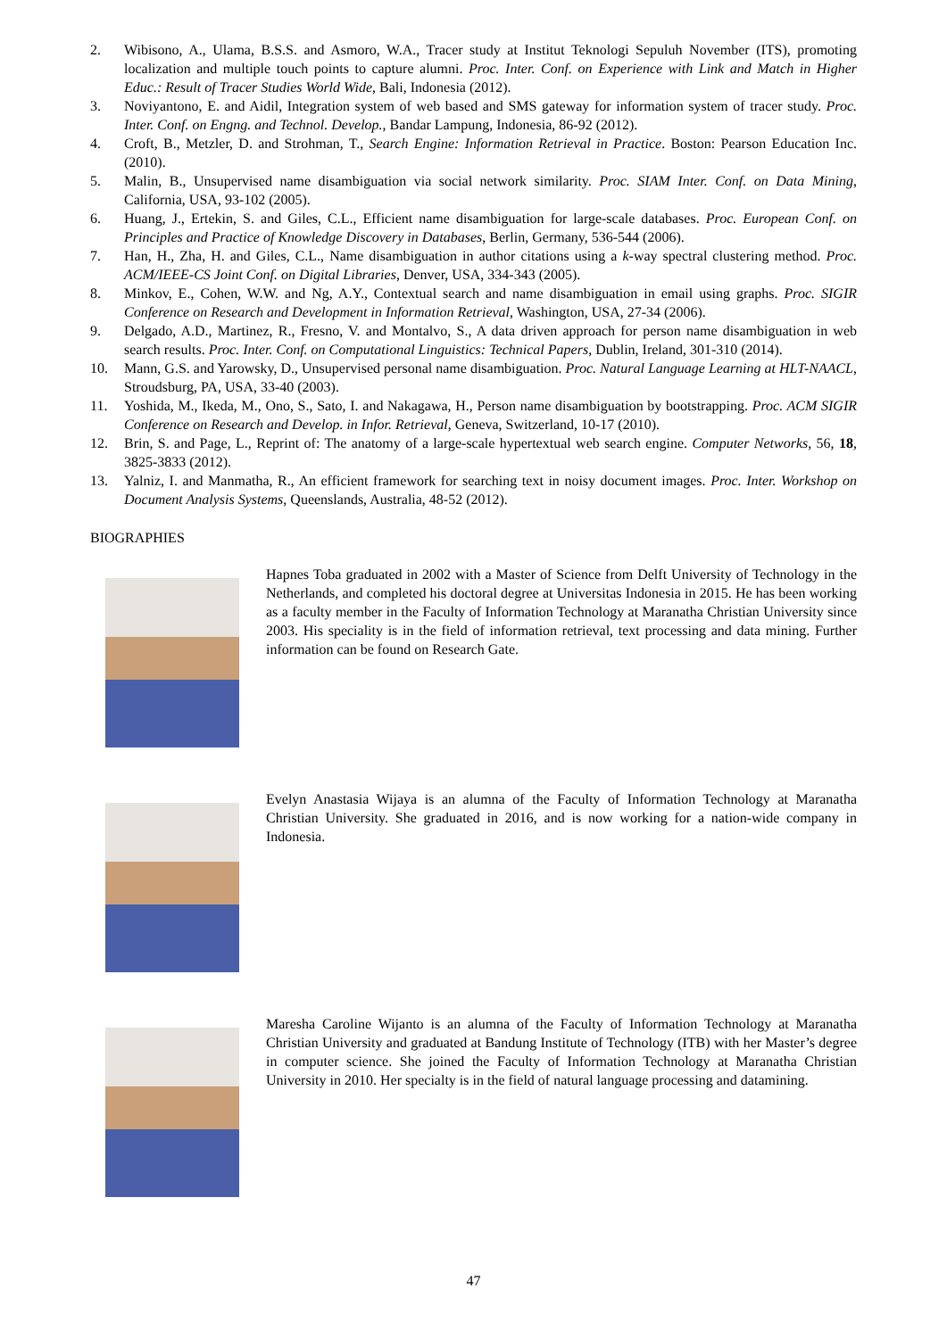2. Wibisono, A., Ulama, B.S.S. and Asmoro, W.A., Tracer study at Institut Teknologi Sepuluh November (ITS), promoting localization and multiple touch points to capture alumni. Proc. Inter. Conf. on Experience with Link and Match in Higher Educ.: Result of Tracer Studies World Wide, Bali, Indonesia (2012).
3. Noviyantono, E. and Aidil, Integration system of web based and SMS gateway for information system of tracer study. Proc. Inter. Conf. on Engng. and Technol. Develop., Bandar Lampung, Indonesia, 86-92 (2012).
4. Croft, B., Metzler, D. and Strohman, T., Search Engine: Information Retrieval in Practice. Boston: Pearson Education Inc. (2010).
5. Malin, B., Unsupervised name disambiguation via social network similarity. Proc. SIAM Inter. Conf. on Data Mining, California, USA, 93-102 (2005).
6. Huang, J., Ertekin, S. and Giles, C.L., Efficient name disambiguation for large-scale databases. Proc. European Conf. on Principles and Practice of Knowledge Discovery in Databases, Berlin, Germany, 536-544 (2006).
7. Han, H., Zha, H. and Giles, C.L., Name disambiguation in author citations using a k-way spectral clustering method. Proc. ACM/IEEE-CS Joint Conf. on Digital Libraries, Denver, USA, 334-343 (2005).
8. Minkov, E., Cohen, W.W. and Ng, A.Y., Contextual search and name disambiguation in email using graphs. Proc. SIGIR Conference on Research and Development in Information Retrieval, Washington, USA, 27-34 (2006).
9. Delgado, A.D., Martinez, R., Fresno, V. and Montalvo, S., A data driven approach for person name disambiguation in web search results. Proc. Inter. Conf. on Computational Linguistics: Technical Papers, Dublin, Ireland, 301-310 (2014).
10. Mann, G.S. and Yarowsky, D., Unsupervised personal name disambiguation. Proc. Natural Language Learning at HLT-NAACL, Stroudsburg, PA, USA, 33-40 (2003).
11. Yoshida, M., Ikeda, M., Ono, S., Sato, I. and Nakagawa, H., Person name disambiguation by bootstrapping. Proc. ACM SIGIR Conference on Research and Develop. in Infor. Retrieval, Geneva, Switzerland, 10-17 (2010).
12. Brin, S. and Page, L., Reprint of: The anatomy of a large-scale hypertextual web search engine. Computer Networks, 56, 18, 3825-3833 (2012).
13. Yalniz, I. and Manmatha, R., An efficient framework for searching text in noisy document images. Proc. Inter. Workshop on Document Analysis Systems, Queenslands, Australia, 48-52 (2012).
BIOGRAPHIES
Hapnes Toba graduated in 2002 with a Master of Science from Delft University of Technology in the Netherlands, and completed his doctoral degree at Universitas Indonesia in 2015. He has been working as a faculty member in the Faculty of Information Technology at Maranatha Christian University since 2003. His speciality is in the field of information retrieval, text processing and data mining. Further information can be found on Research Gate.
Evelyn Anastasia Wijaya is an alumna of the Faculty of Information Technology at Maranatha Christian University. She graduated in 2016, and is now working for a nation-wide company in Indonesia.
Maresha Caroline Wijanto is an alumna of the Faculty of Information Technology at Maranatha Christian University and graduated at Bandung Institute of Technology (ITB) with her Master’s degree in computer science. She joined the Faculty of Information Technology at Maranatha Christian University in 2010. Her specialty is in the field of natural language processing and datamining.
47